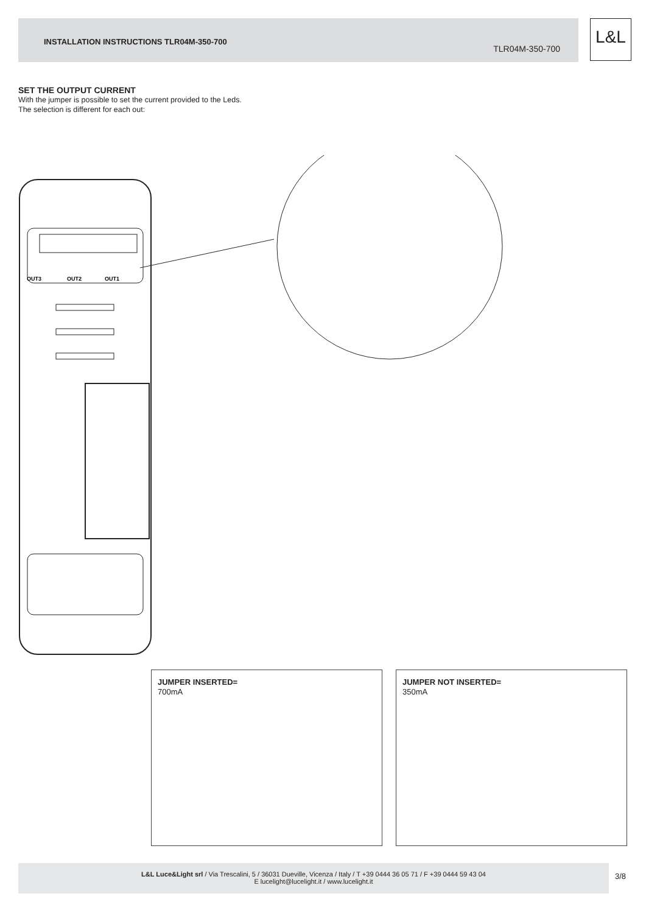INSTALLATION INSTRUCTIONS TLR04M-350-700
TLR04M-350-700
L&L
SET THE OUTPUT CURRENT
With the jumper is possible to set the current provided to the Leds.
The selection is different for each out:
OUT3
OUT2
OUT1
JUMPER INSERTED=
700mA
JUMPER NOT INSERTED=
350mA
L&L Luce&Light srl / Via Trescalini, 5 / 36031 Dueville, Vicenza / Italy / T +39 0444 36 05 71 / F +39 0444 59 43 04
E lucelight@lucelight.it / www.lucelight.it
3/8